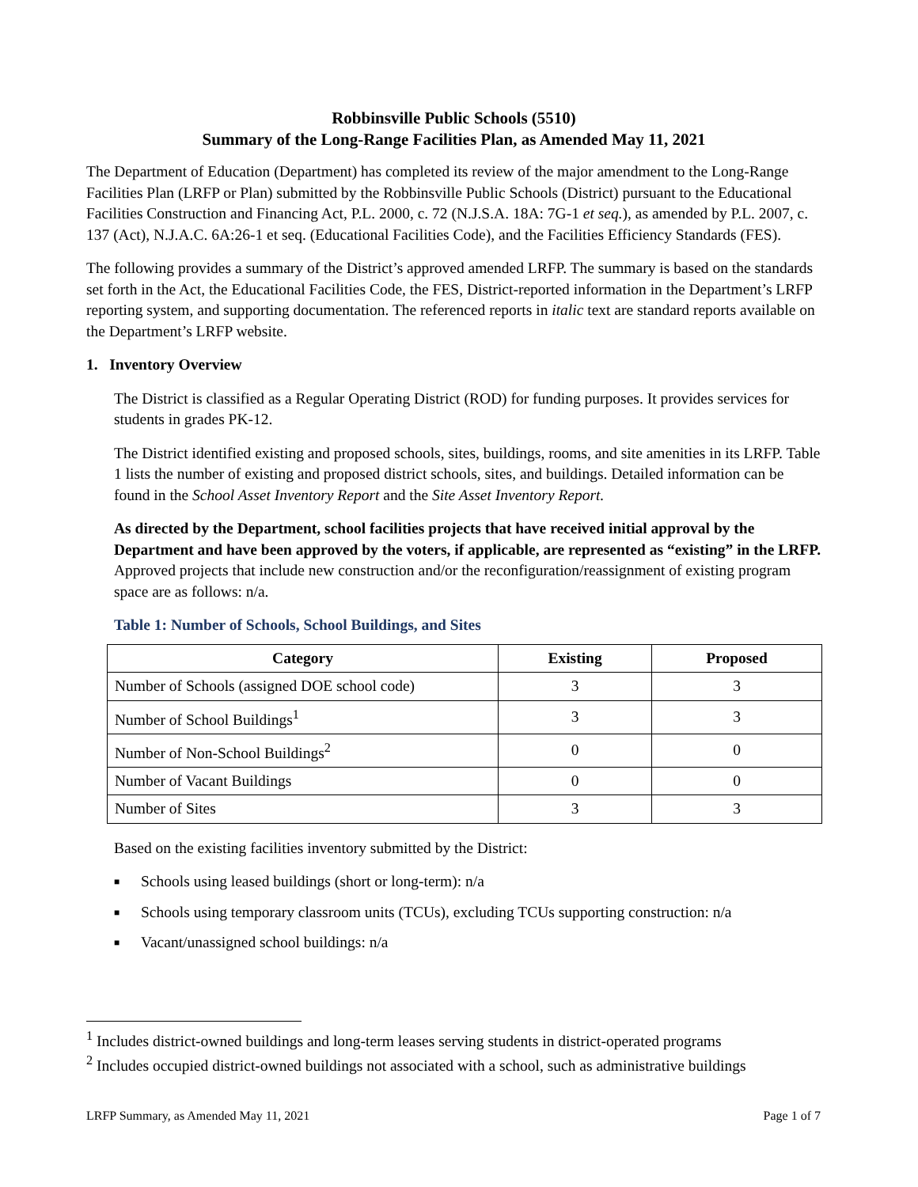Robbinsville Public Schools (5510)
Summary of the Long-Range Facilities Plan, as Amended May 11, 2021
The Department of Education (Department) has completed its review of the major amendment to the Long-Range Facilities Plan (LRFP or Plan) submitted by the Robbinsville Public Schools (District) pursuant to the Educational Facilities Construction and Financing Act, P.L. 2000, c. 72 (N.J.S.A. 18A: 7G-1 et seq.), as amended by P.L. 2007, c. 137 (Act), N.J.A.C. 6A:26-1 et seq. (Educational Facilities Code), and the Facilities Efficiency Standards (FES).
The following provides a summary of the District’s approved amended LRFP. The summary is based on the standards set forth in the Act, the Educational Facilities Code, the FES, District-reported information in the Department’s LRFP reporting system, and supporting documentation. The referenced reports in italic text are standard reports available on the Department’s LRFP website.
1. Inventory Overview
The District is classified as a Regular Operating District (ROD) for funding purposes. It provides services for students in grades PK-12.
The District identified existing and proposed schools, sites, buildings, rooms, and site amenities in its LRFP. Table 1 lists the number of existing and proposed district schools, sites, and buildings. Detailed information can be found in the School Asset Inventory Report and the Site Asset Inventory Report.
As directed by the Department, school facilities projects that have received initial approval by the Department and have been approved by the voters, if applicable, are represented as “existing” in the LRFP. Approved projects that include new construction and/or the reconfiguration/reassignment of existing program space are as follows: n/a.
Table 1: Number of Schools, School Buildings, and Sites
| Category | Existing | Proposed |
| --- | --- | --- |
| Number of Schools (assigned DOE school code) | 3 | 3 |
| Number of School Buildings<sup>1</sup> | 3 | 3 |
| Number of Non-School Buildings<sup>2</sup> | 0 | 0 |
| Number of Vacant Buildings | 0 | 0 |
| Number of Sites | 3 | 3 |
Based on the existing facilities inventory submitted by the District:
■ Schools using leased buildings (short or long-term): n/a
■ Schools using temporary classroom units (TCUs), excluding TCUs supporting construction: n/a
■ Vacant/unassigned school buildings: n/a
<sup>1</sup> Includes district-owned buildings and long-term leases serving students in district-operated programs
<sup>2</sup> Includes occupied district-owned buildings not associated with a school, such as administrative buildings
LRFP Summary, as Amended May 11, 2021 Page 1 of 7